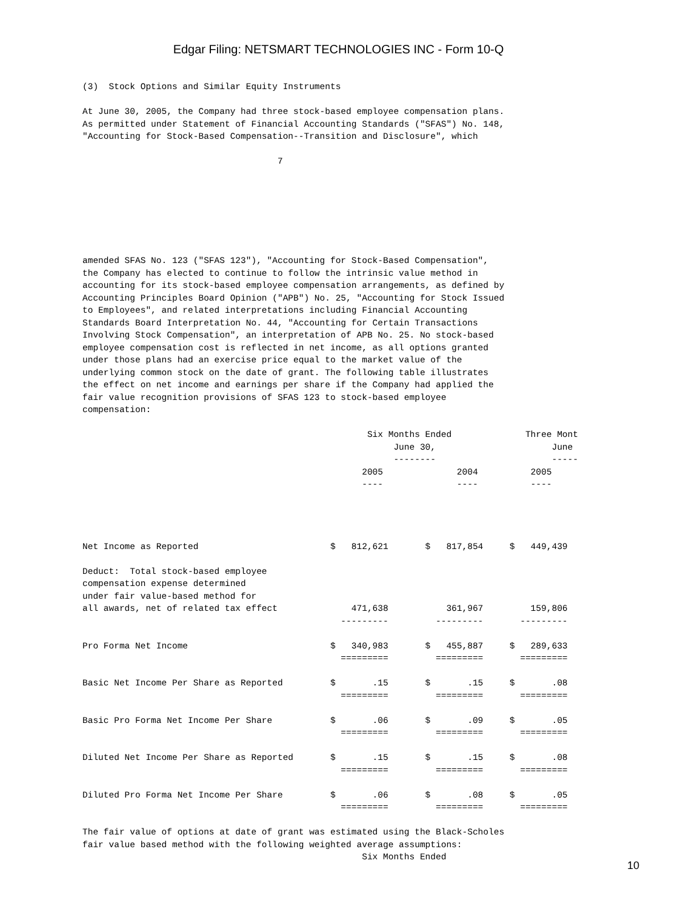Edgar Filing: NETSMART TECHNOLOGIES INC - Form 10-Q
(3)  Stock Options and Similar Equity Instruments

At June 30, 2005, the Company had three stock-based employee compensation plans.
As permitted under Statement of Financial Accounting Standards ("SFAS") No. 148,
"Accounting for Stock-Based Compensation--Transition and Disclosure", which

                                     7







amended SFAS No. 123 ("SFAS 123"), "Accounting for Stock-Based Compensation",
the Company has elected to continue to follow the intrinsic value method in
accounting for its stock-based employee compensation arrangements, as defined by
Accounting Principles Board Opinion ("APB") No. 25, "Accounting for Stock Issued
to Employees", and related interpretations including Financial Accounting
Standards Board Interpretation No. 44, "Accounting for Certain Transactions
Involving Stock Compensation", an interpretation of APB No. 25. No stock-based
employee compensation cost is reflected in net income, as all options granted
under those plans had an exercise price equal to the market value of the
underlying common stock on the date of grant. The following table illustrates
the effect on net income and earnings per share if the Company had applied the
fair value recognition provisions of SFAS 123 to stock-based employee
compensation:

                                                      Six Months Ended              Three Mont
                                                           June 30,                      June
                                                           --------                      -----
                                                     2005              2004          2005
                                                     ----              ----          ----




Net Income as Reported                         $   812,621       $   817,854     $   449,439

Deduct:  Total stock-based employee
compensation expense determined
under fair value-based method for
all awards, net of related tax effect              471,638           361,967         159,806
                                                 ---------         ---------       ---------

Pro Forma Net Income                           $   340,983       $   455,887     $   289,633
                                                 =========         =========       =========

Basic Net Income Per Share as Reported         $       .15       $       .15     $       .08
                                                 =========         =========       =========

Basic Pro Forma Net Income Per Share           $       .06       $       .09     $       .05
                                                 =========         =========       =========

Diluted Net Income Per Share as Reported       $       .15       $       .15     $       .08
                                                 =========         =========       =========

Diluted Pro Forma Net Income Per Share         $       .06       $       .08     $       .05
                                                 =========         =========       =========

The fair value of options at date of grant was estimated using the Black-Scholes
fair value based method with the following weighted average assumptions:
                                                     Six Months Ended
10